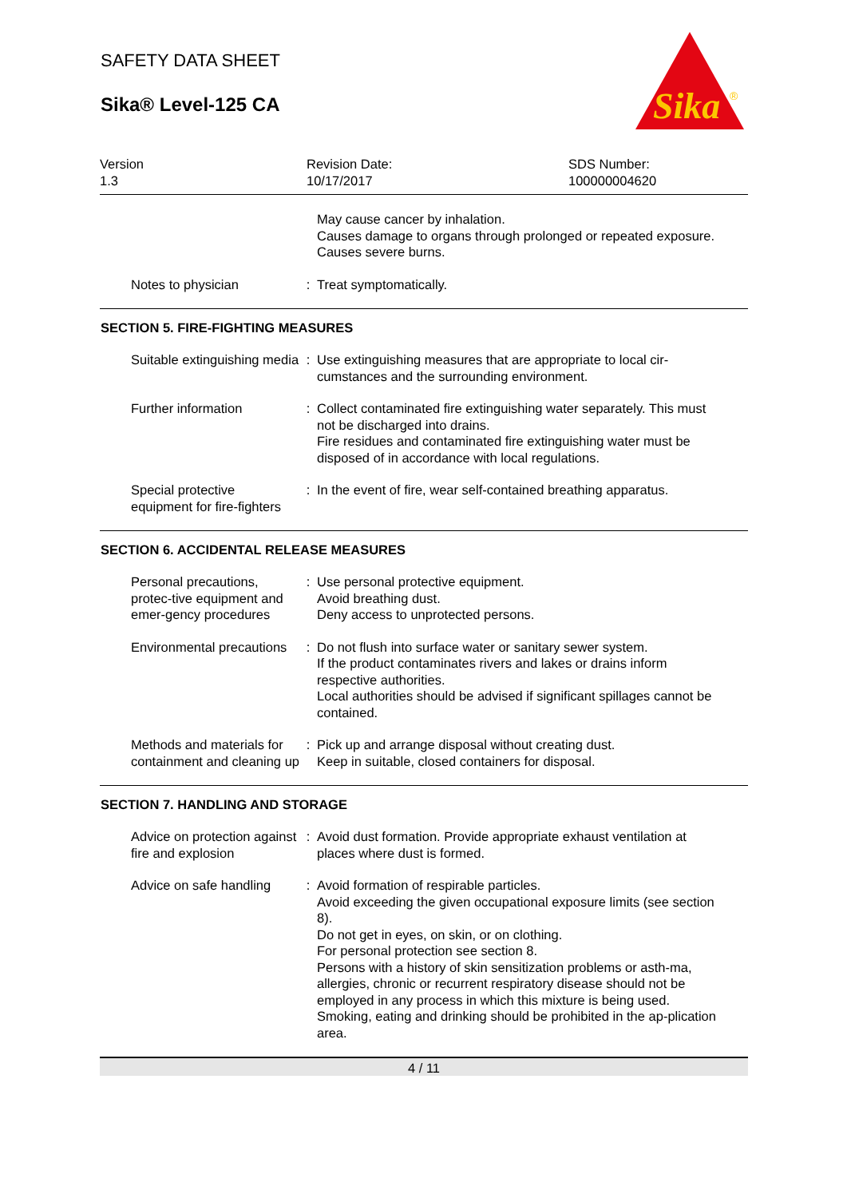SAFETY DATA SHEET
Sika® Level-125 CA
Sika
®
Version
1.3
Revision Date:
10/17/2017
SDS Number:
100000004620
May cause cancer by inhalation.
Causes damage to organs through prolonged or repeated exposure.
Causes severe burns.
Notes to physician : Treat symptomatically.
SECTION 5. FIRE-FIGHTING MEASURES
Suitable extinguishing media
: Use extinguishing measures that are appropriate to local cir-cumstances and the surrounding environment.
Further information : Collect contaminated fire extinguishing water separately. This must not be discharged into drains.
Fire residues and contaminated fire extinguishing water must be disposed of in accordance with local regulations.
Special protective equipment for fire-fighters
: In the event of fire, wear self-contained breathing apparatus.
SECTION 6. ACCIDENTAL RELEASE MEASURES
Personal precautions, protec-tive equipment and emer-gency procedures
: Use personal protective equipment.
Avoid breathing dust.
Deny access to unprotected persons.
Environmental precautions : Do not flush into surface water or sanitary sewer system.
If the product contaminates rivers and lakes or drains inform respective authorities.
Local authorities should be advised if significant spillages cannot be contained.
Methods and materials for containment and cleaning up
: Pick up and arrange disposal without creating dust.
Keep in suitable, closed containers for disposal.
SECTION 7. HANDLING AND STORAGE
Advice on protection against fire and explosion
: Avoid dust formation. Provide appropriate exhaust ventilation at places where dust is formed.
Advice on safe handling : Avoid formation of respirable particles.
Avoid exceeding the given occupational exposure limits (see section 8).
Do not get in eyes, on skin, or on clothing.
For personal protection see section 8.
Persons with a history of skin sensitization problems or asth-ma, allergies, chronic or recurrent respiratory disease should not be employed in any process in which this mixture is being used.
Smoking, eating and drinking should be prohibited in the ap-plication area.
4 / 11